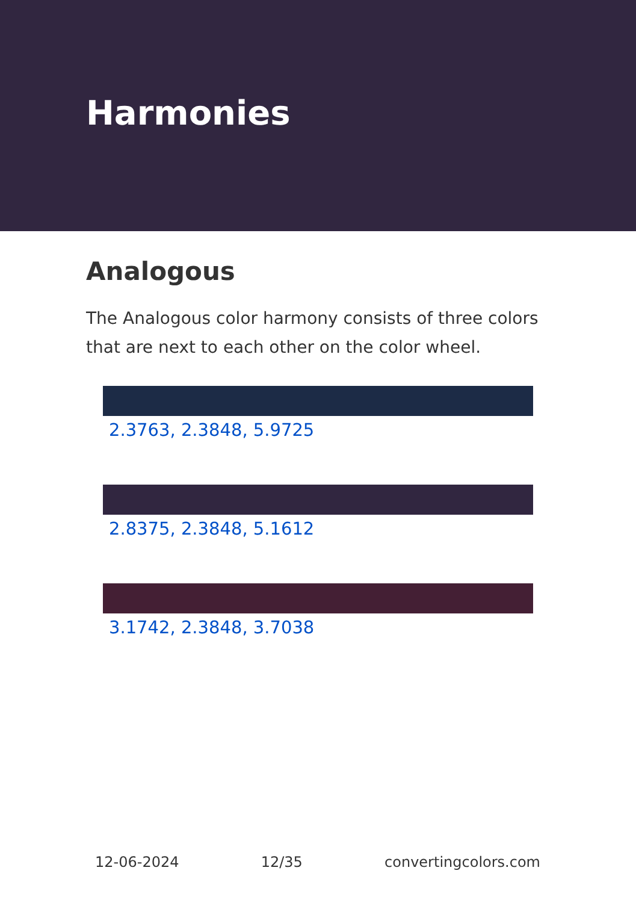Harmonies
Analogous
The Analogous color harmony consists of three colors that are next to each other on the color wheel.
2.3763, 2.3848, 5.9725
2.8375, 2.3848, 5.1612
3.1742, 2.3848, 3.7038
12-06-2024 12/35 convertingcolors.com